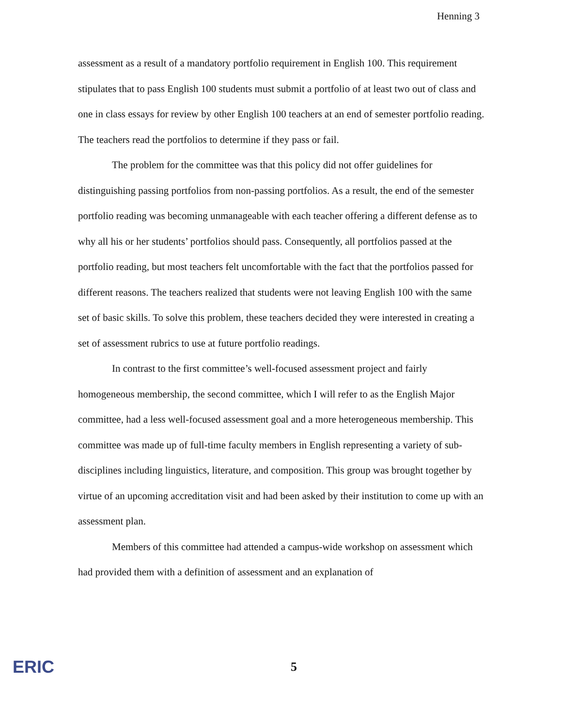Henning 3
assessment as a result of a mandatory portfolio requirement in English 100. This requirement stipulates that to pass English 100 students must submit a portfolio of at least two out of class and one in class essays for review by other English 100 teachers at an end of semester portfolio reading. The teachers read the portfolios to determine if they pass or fail.
The problem for the committee was that this policy did not offer guidelines for distinguishing passing portfolios from non-passing portfolios. As a result, the end of the semester portfolio reading was becoming unmanageable with each teacher offering a different defense as to why all his or her students’ portfolios should pass. Consequently, all portfolios passed at the portfolio reading, but most teachers felt uncomfortable with the fact that the portfolios passed for different reasons. The teachers realized that students were not leaving English 100 with the same set of basic skills. To solve this problem, these teachers decided they were interested in creating a set of assessment rubrics to use at future portfolio readings.
In contrast to the first committee’s well-focused assessment project and fairly homogeneous membership, the second committee, which I will refer to as the English Major committee, had a less well-focused assessment goal and a more heterogeneous membership. This committee was made up of full-time faculty members in English representing a variety of sub-disciplines including linguistics, literature, and composition. This group was brought together by virtue of an upcoming accreditation visit and had been asked by their institution to come up with an assessment plan.
Members of this committee had attended a campus-wide workshop on assessment which had provided them with a definition of assessment and an explanation of
ERIC
5